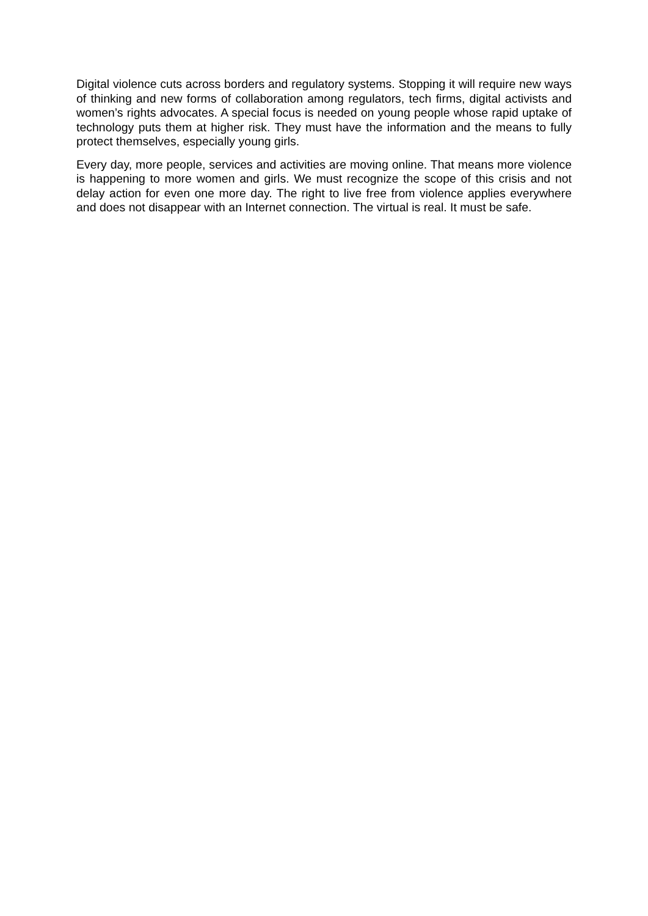Digital violence cuts across borders and regulatory systems. Stopping it will require new ways of thinking and new forms of collaboration among regulators, tech firms, digital activists and women’s rights advocates. A special focus is needed on young people whose rapid uptake of technology puts them at higher risk. They must have the information and the means to fully protect themselves, especially young girls.
Every day, more people, services and activities are moving online. That means more violence is happening to more women and girls. We must recognize the scope of this crisis and not delay action for even one more day. The right to live free from violence applies everywhere and does not disappear with an Internet connection. The virtual is real. It must be safe.